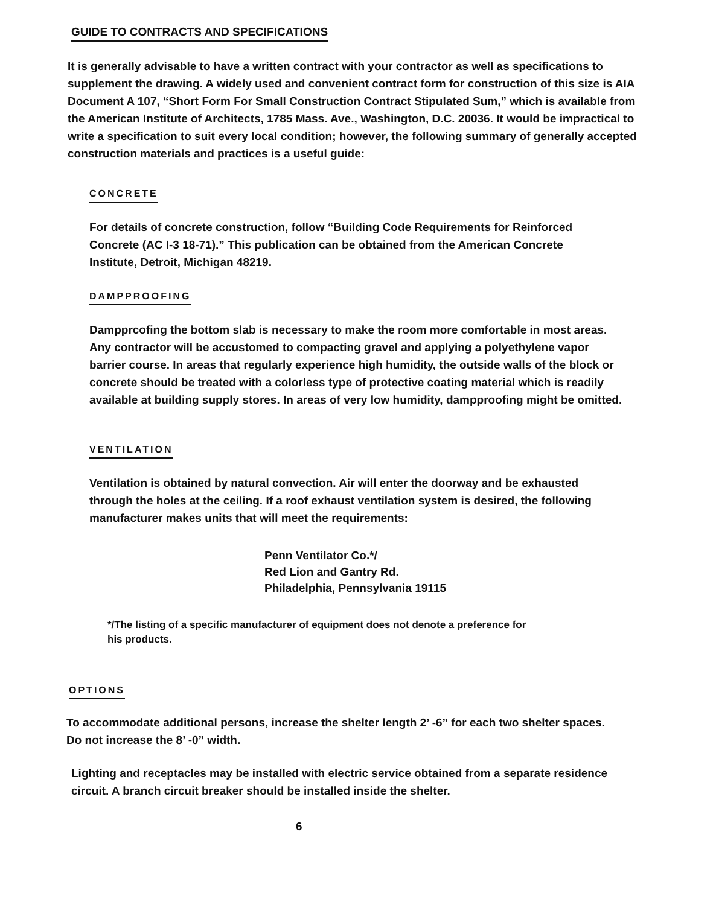GUIDE TO CONTRACTS AND SPECIFICATIONS
It is generally advisable to have a written contract with your contractor as well as specifications to supplement the drawing. A widely used and convenient contract form for construction of this size is AIA Document A 107, “Short Form For Small Construction Contract Stipulated Sum,” which is available from the American Institute of Architects, 1785 Mass. Ave., Washington, D.C. 20036. It would be impractical to write a specification to suit every local condition; however, the following summary of generally accepted construction materials and practices is a useful guide:
CONCRETE
For details of concrete construction, follow “Building Code Requirements for Reinforced Concrete (AC I-3 18-71).” This publication can be obtained from the American Concrete Institute, Detroit, Michigan 48219.
DAMPPROOFING
Dampprcofing the bottom slab is necessary to make the room more comfortable in most areas. Any contractor will be accustomed to compacting gravel and applying a polyethylene vapor barrier course. In areas that regularly experience high humidity, the outside walls of the block or concrete should be treated with a colorless type of protective coating material which is readily available at building supply stores. In areas of very low humidity, dampproofing might be omitted.
VENTILATION
Ventilation is obtained by natural convection. Air will enter the doorway and be exhausted through the holes at the ceiling. If a roof exhaust ventilation system is desired, the following manufacturer makes units that will meet the requirements:
Penn Ventilator Co.*/
Red Lion and Gantry Rd.
Philadelphia, Pennsylvania 19115
*/The listing of a specific manufacturer of equipment does not denote a preference for his products.
OPTIONS
To accommodate additional persons, increase the shelter length 2’ -6” for each two shelter spaces. Do not increase the 8’ -0” width.
Lighting and receptacles may be installed with electric service obtained from a separate residence circuit. A branch circuit breaker should be installed inside the shelter.
6